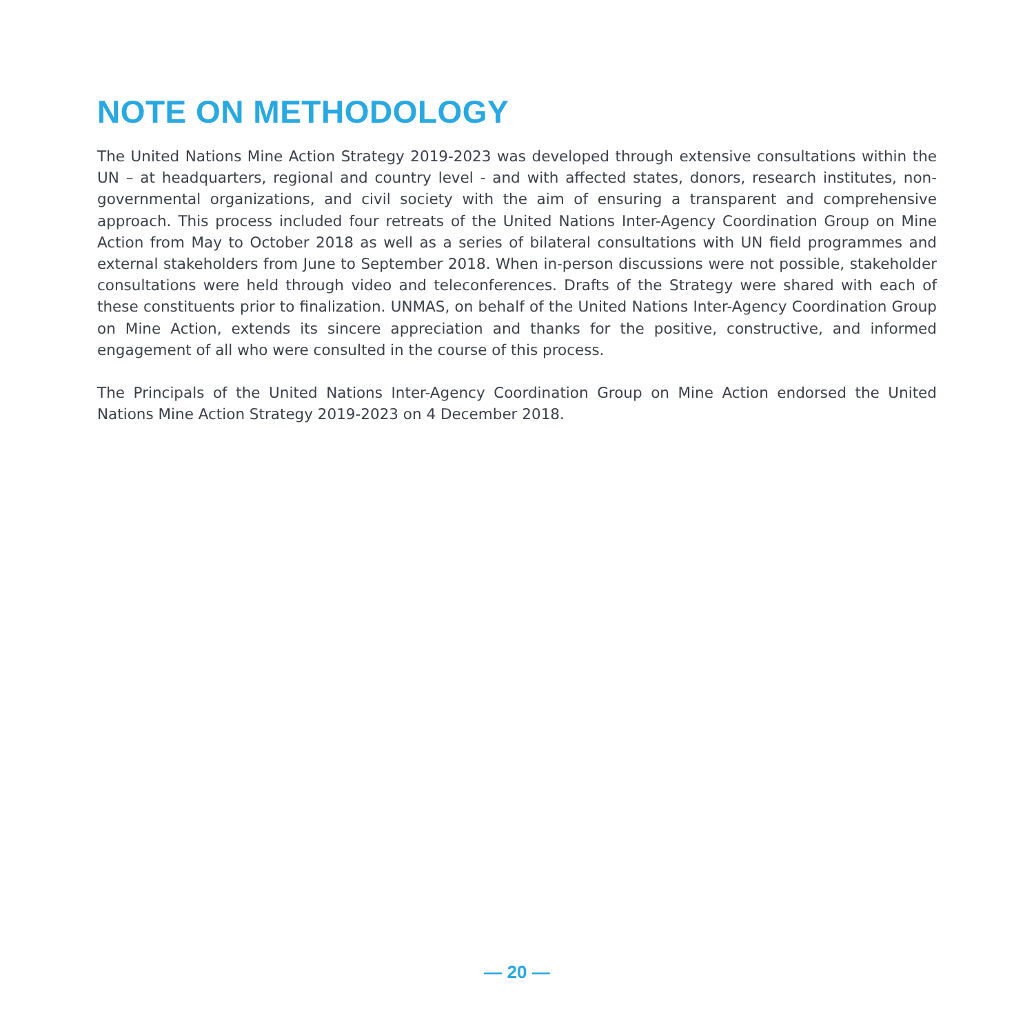NOTE ON METHODOLOGY
The United Nations Mine Action Strategy 2019-2023 was developed through extensive consultations within the UN – at headquarters, regional and country level - and with affected states, donors, research institutes, non-governmental organizations, and civil society with the aim of ensuring a transparent and comprehensive approach. This process included four retreats of the United Nations Inter-Agency Coordination Group on Mine Action from May to October 2018 as well as a series of bilateral consultations with UN field programmes and external stakeholders from June to September 2018. When in-person discussions were not possible, stakeholder consultations were held through video and teleconferences. Drafts of the Strategy were shared with each of these constituents prior to finalization. UNMAS, on behalf of the United Nations Inter-Agency Coordination Group on Mine Action, extends its sincere appreciation and thanks for the positive, constructive, and informed engagement of all who were consulted in the course of this process.
The Principals of the United Nations Inter-Agency Coordination Group on Mine Action endorsed the United Nations Mine Action Strategy 2019-2023 on 4 December 2018.
— 20 —